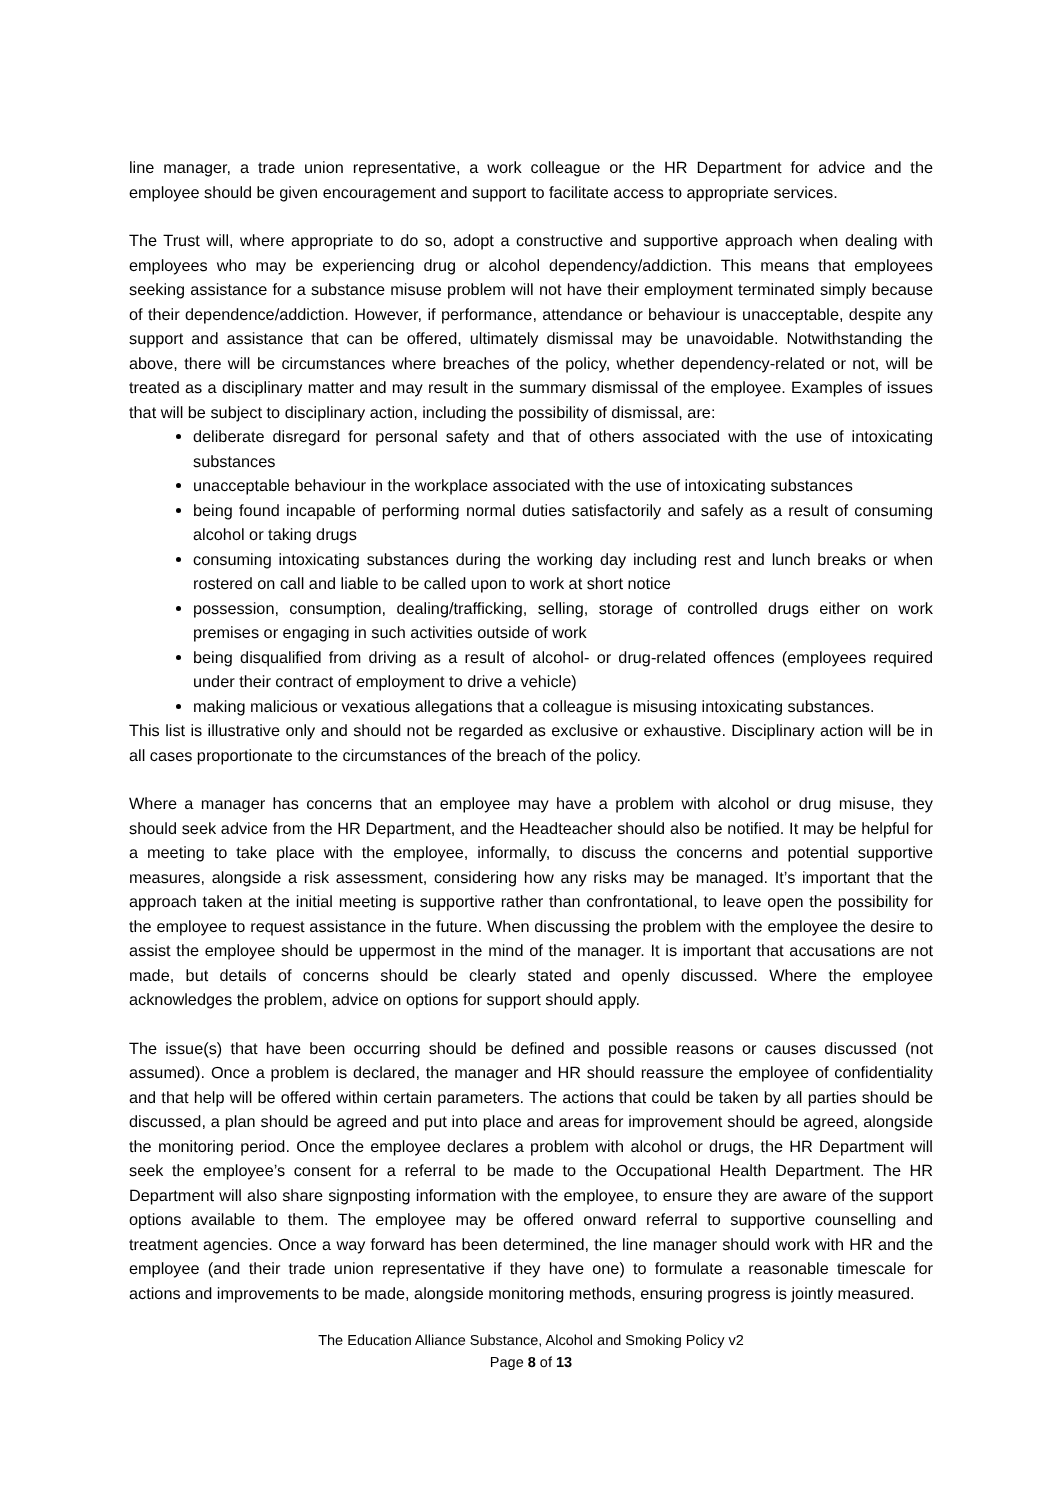line manager, a trade union representative, a work colleague or the HR Department for advice and the employee should be given encouragement and support to facilitate access to appropriate services.
The Trust will, where appropriate to do so, adopt a constructive and supportive approach when dealing with employees who may be experiencing drug or alcohol dependency/addiction. This means that employees seeking assistance for a substance misuse problem will not have their employment terminated simply because of their dependence/addiction. However, if performance, attendance or behaviour is unacceptable, despite any support and assistance that can be offered, ultimately dismissal may be unavoidable. Notwithstanding the above, there will be circumstances where breaches of the policy, whether dependency-related or not, will be treated as a disciplinary matter and may result in the summary dismissal of the employee. Examples of issues that will be subject to disciplinary action, including the possibility of dismissal, are:
deliberate disregard for personal safety and that of others associated with the use of intoxicating substances
unacceptable behaviour in the workplace associated with the use of intoxicating substances
being found incapable of performing normal duties satisfactorily and safely as a result of consuming alcohol or taking drugs
consuming intoxicating substances during the working day including rest and lunch breaks or when rostered on call and liable to be called upon to work at short notice
possession, consumption, dealing/trafficking, selling, storage of controlled drugs either on work premises or engaging in such activities outside of work
being disqualified from driving as a result of alcohol- or drug-related offences (employees required under their contract of employment to drive a vehicle)
making malicious or vexatious allegations that a colleague is misusing intoxicating substances.
This list is illustrative only and should not be regarded as exclusive or exhaustive. Disciplinary action will be in all cases proportionate to the circumstances of the breach of the policy.
Where a manager has concerns that an employee may have a problem with alcohol or drug misuse, they should seek advice from the HR Department, and the Headteacher should also be notified. It may be helpful for a meeting to take place with the employee, informally, to discuss the concerns and potential supportive measures, alongside a risk assessment, considering how any risks may be managed. It’s important that the approach taken at the initial meeting is supportive rather than confrontational, to leave open the possibility for the employee to request assistance in the future. When discussing the problem with the employee the desire to assist the employee should be uppermost in the mind of the manager. It is important that accusations are not made, but details of concerns should be clearly stated and openly discussed. Where the employee acknowledges the problem, advice on options for support should apply.
The issue(s) that have been occurring should be defined and possible reasons or causes discussed (not assumed). Once a problem is declared, the manager and HR should reassure the employee of confidentiality and that help will be offered within certain parameters. The actions that could be taken by all parties should be discussed, a plan should be agreed and put into place and areas for improvement should be agreed, alongside the monitoring period. Once the employee declares a problem with alcohol or drugs, the HR Department will seek the employee’s consent for a referral to be made to the Occupational Health Department. The HR Department will also share signposting information with the employee, to ensure they are aware of the support options available to them. The employee may be offered onward referral to supportive counselling and treatment agencies. Once a way forward has been determined, the line manager should work with HR and the employee (and their trade union representative if they have one) to formulate a reasonable timescale for actions and improvements to be made, alongside monitoring methods, ensuring progress is jointly measured.
The Education Alliance Substance, Alcohol and Smoking Policy v2
Page 8 of 13